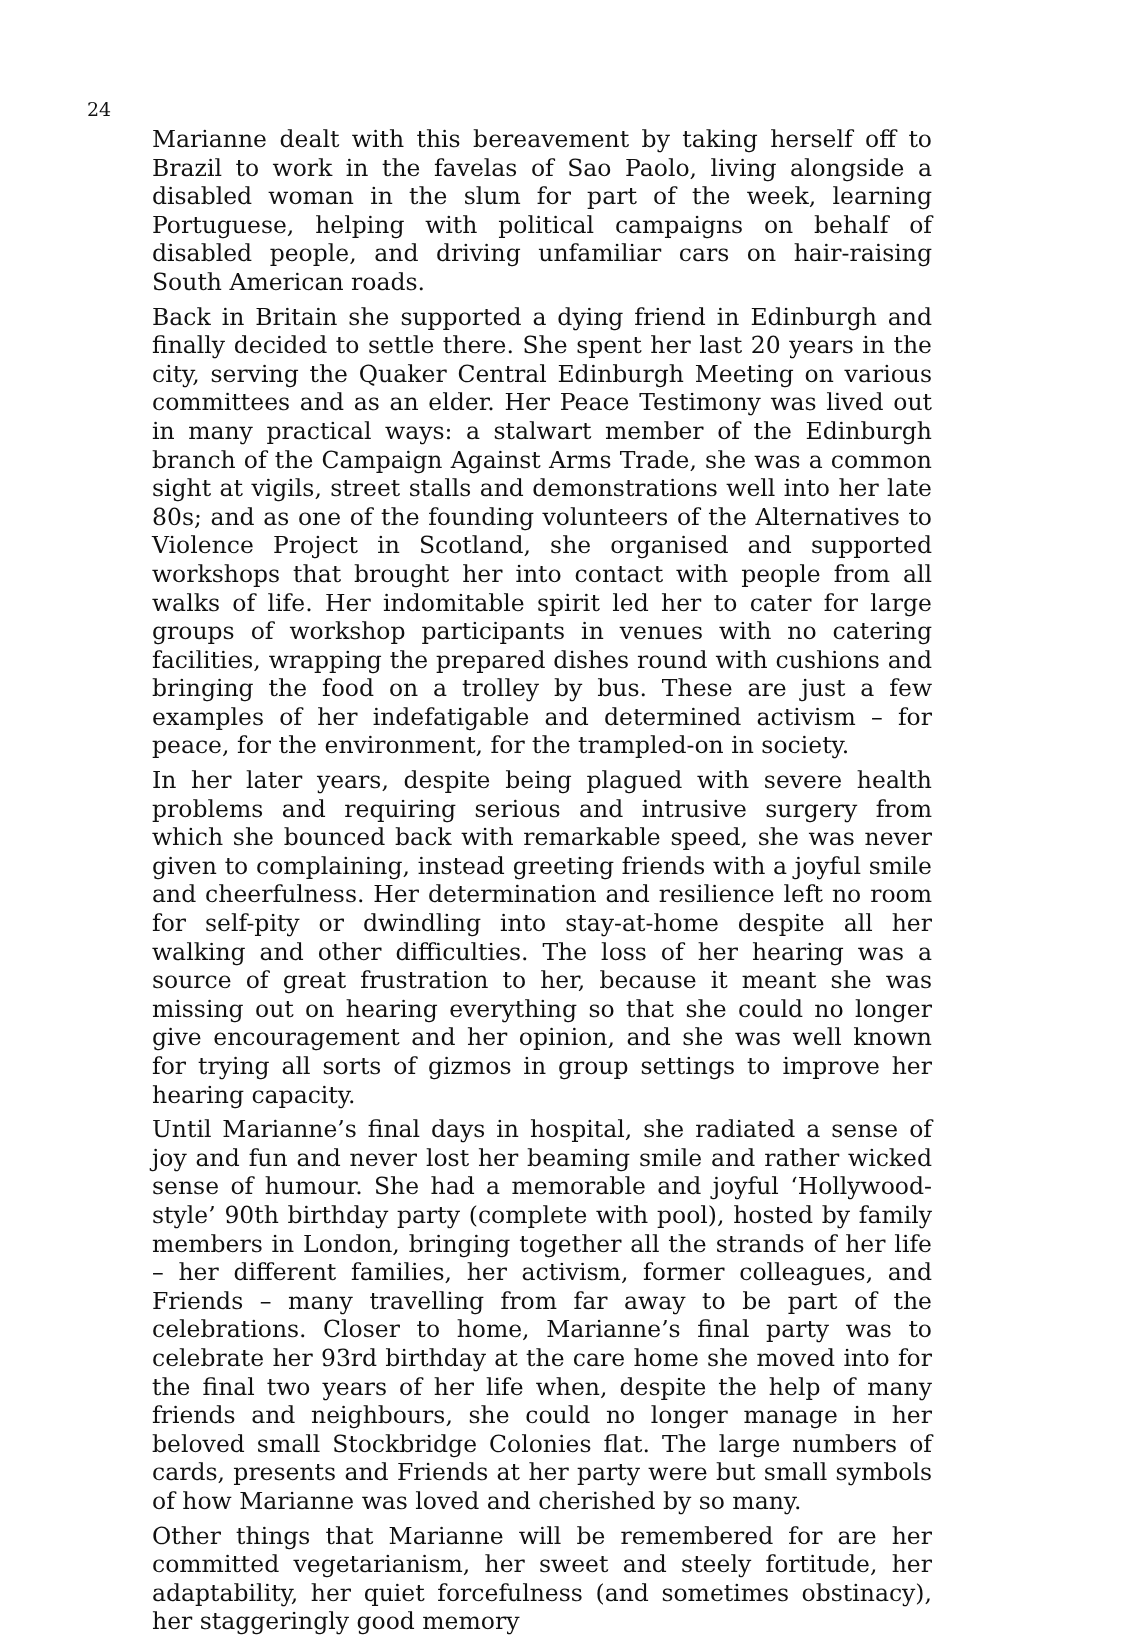24
Marianne dealt with this bereavement by taking herself off to Brazil to work in the favelas of Sao Paolo, living alongside a disabled woman in the slum for part of the week, learning Portuguese, helping with political campaigns on behalf of disabled people, and driving unfamiliar cars on hair-raising South American roads.
Back in Britain she supported a dying friend in Edinburgh and finally decided to settle there. She spent her last 20 years in the city, serving the Quaker Central Edinburgh Meeting on various committees and as an elder. Her Peace Testimony was lived out in many practical ways: a stalwart member of the Edinburgh branch of the Campaign Against Arms Trade, she was a common sight at vigils, street stalls and demonstrations well into her late 80s; and as one of the founding volunteers of the Alternatives to Violence Project in Scotland, she organised and supported workshops that brought her into contact with people from all walks of life. Her indomitable spirit led her to cater for large groups of workshop participants in venues with no catering facilities, wrapping the prepared dishes round with cushions and bringing the food on a trolley by bus. These are just a few examples of her indefatigable and determined activism – for peace, for the environment, for the trampled-on in society.
In her later years, despite being plagued with severe health problems and requiring serious and intrusive surgery from which she bounced back with remarkable speed, she was never given to complaining, instead greeting friends with a joyful smile and cheerfulness. Her determination and resilience left no room for self-pity or dwindling into stay-at-home despite all her walking and other difficulties. The loss of her hearing was a source of great frustration to her, because it meant she was missing out on hearing everything so that she could no longer give encouragement and her opinion, and she was well known for trying all sorts of gizmos in group settings to improve her hearing capacity.
Until Marianne’s final days in hospital, she radiated a sense of joy and fun and never lost her beaming smile and rather wicked sense of humour. She had a memorable and joyful ‘Hollywood-style’ 90th birthday party (complete with pool), hosted by family members in London, bringing together all the strands of her life – her different families, her activism, former colleagues, and Friends – many travelling from far away to be part of the celebrations. Closer to home, Marianne’s final party was to celebrate her 93rd birthday at the care home she moved into for the final two years of her life when, despite the help of many friends and neighbours, she could no longer manage in her beloved small Stockbridge Colonies flat. The large numbers of cards, presents and Friends at her party were but small symbols of how Marianne was loved and cherished by so many.
Other things that Marianne will be remembered for are her committed vegetarianism, her sweet and steely fortitude, her adaptability, her quiet forcefulness (and sometimes obstinacy), her staggeringly good memory